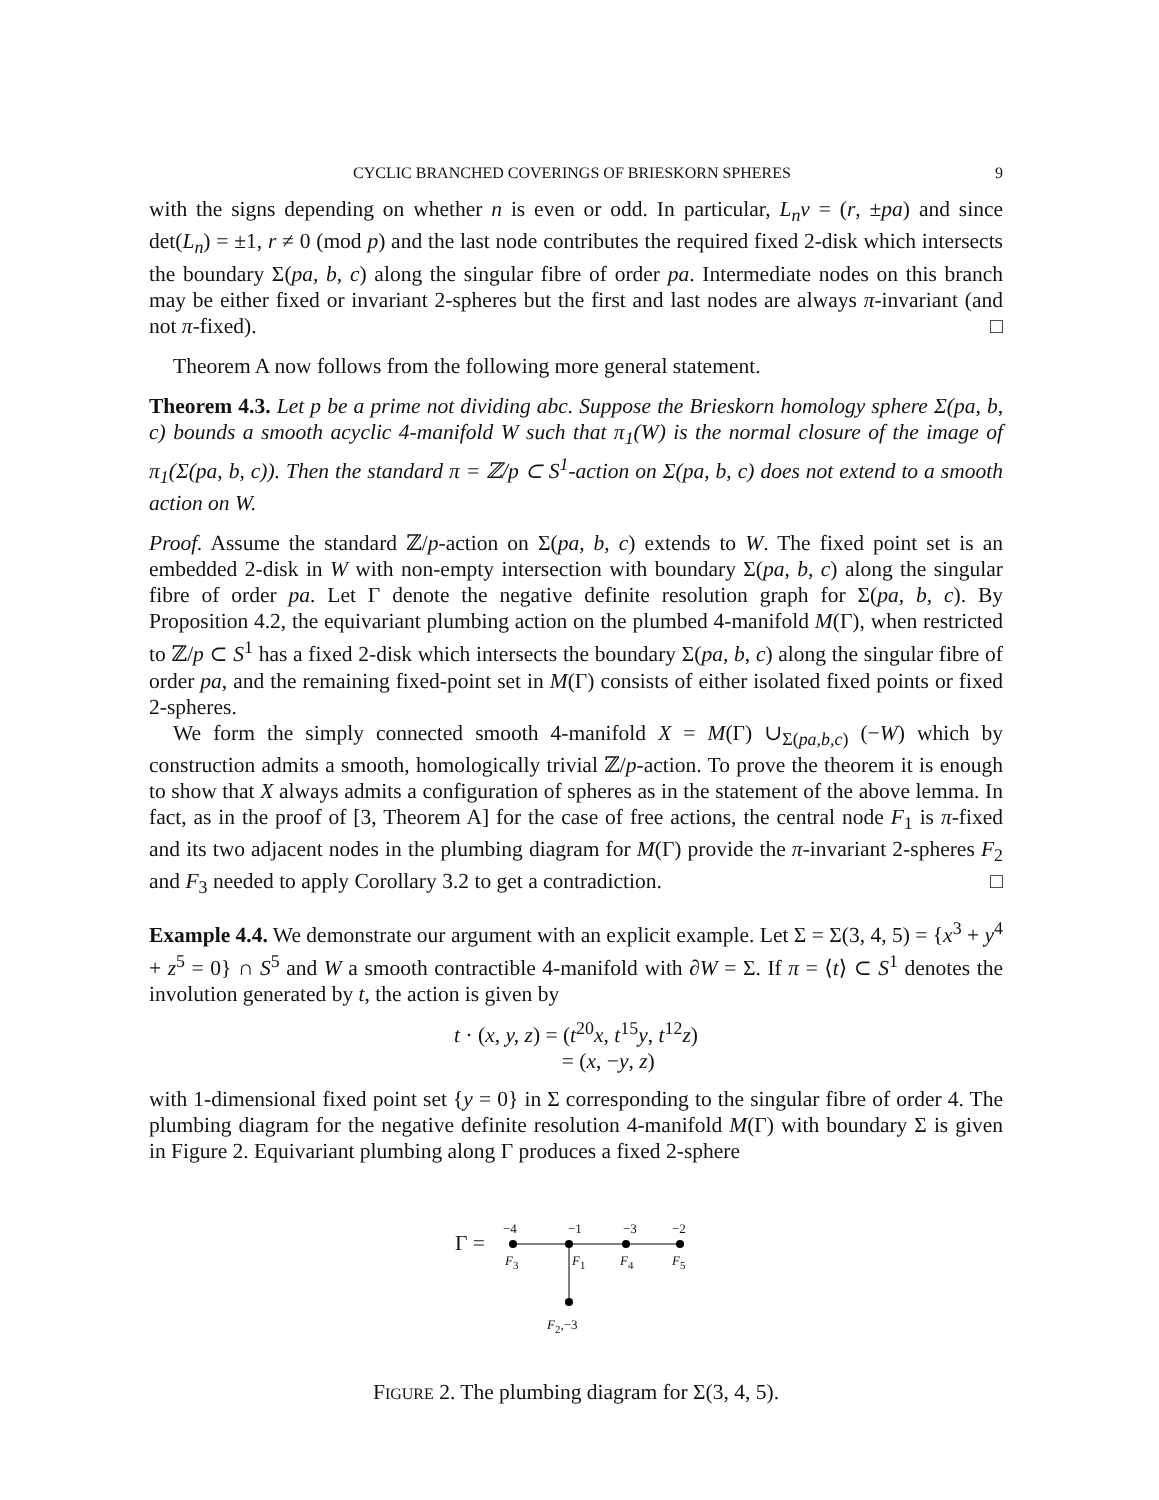CYCLIC BRANCHED COVERINGS OF BRIESKORN SPHERES 9
with the signs depending on whether n is even or odd. In particular, L<sub>n</sub>v = (r, ±pa) and since det(L<sub>n</sub>) = ±1, r ≠ 0 (mod p) and the last node contributes the required fixed 2-disk which intersects the boundary Σ(pa, b, c) along the singular fibre of order pa. Intermediate nodes on this branch may be either fixed or invariant 2-spheres but the first and last nodes are always π-invariant (and not π-fixed). □
Theorem A now follows from the following more general statement.
Theorem 4.3. Let p be a prime not dividing abc. Suppose the Brieskorn homology sphere Σ(pa, b, c) bounds a smooth acyclic 4-manifold W such that π<sub>1</sub>(W) is the normal closure of the image of π<sub>1</sub>(Σ(pa, b, c)). Then the standard π = ℤ/p ⊂ S<sup>1</sup>-action on Σ(pa, b, c) does not extend to a smooth action on W.
Proof. Assume the standard ℤ/p-action on Σ(pa, b, c) extends to W. The fixed point set is an embedded 2-disk in W with non-empty intersection with boundary Σ(pa, b, c) along the singular fibre of order pa. Let Γ denote the negative definite resolution graph for Σ(pa, b, c). By Proposition 4.2, the equivariant plumbing action on the plumbed 4-manifold M(Γ), when restricted to ℤ/p ⊂ S<sup>1</sup> has a fixed 2-disk which intersects the boundary Σ(pa, b, c) along the singular fibre of order pa, and the remaining fixed-point set in M(Γ) consists of either isolated fixed points or fixed 2-spheres.
We form the simply connected smooth 4-manifold X = M(Γ) ∪<sub>Σ(pa,b,c)</sub> (−W) which by construction admits a smooth, homologically trivial ℤ/p-action. To prove the theorem it is enough to show that X always admits a configuration of spheres as in the statement of the above lemma. In fact, as in the proof of [3, Theorem A] for the case of free actions, the central node F<sub>1</sub> is π-fixed and its two adjacent nodes in the plumbing diagram for M(Γ) provide the π-invariant 2-spheres F<sub>2</sub> and F<sub>3</sub> needed to apply Corollary 3.2 to get a contradiction. □
Example 4.4. We demonstrate our argument with an explicit example. Let Σ = Σ(3, 4, 5) = {x<sup>3</sup> + y<sup>4</sup> + z<sup>5</sup> = 0} ∩ S<sup>5</sup> and W a smooth contractible 4-manifold with ∂W = Σ. If π = ⟨t⟩ ⊂ S<sup>1</sup> denotes the involution generated by t, the action is given by
t · (x, y, z) = (t<sup>20</sup>x, t<sup>15</sup>y, t<sup>12</sup>z)
= (x, −y, z)
with 1-dimensional fixed point set {y = 0} in Σ corresponding to the singular fibre of order 4. The plumbing diagram for the negative definite resolution 4-manifold M(Γ) with boundary Σ is given in Figure 2. Equivariant plumbing along Γ produces a fixed 2-sphere
Γ =
−4 −1 −3 −2
F<sub>3</sub> F<sub>1</sub> F<sub>4</sub> F<sub>5</sub>
F<sub>2</sub>,−3
FIGURE 2. The plumbing diagram for Σ(3, 4, 5).